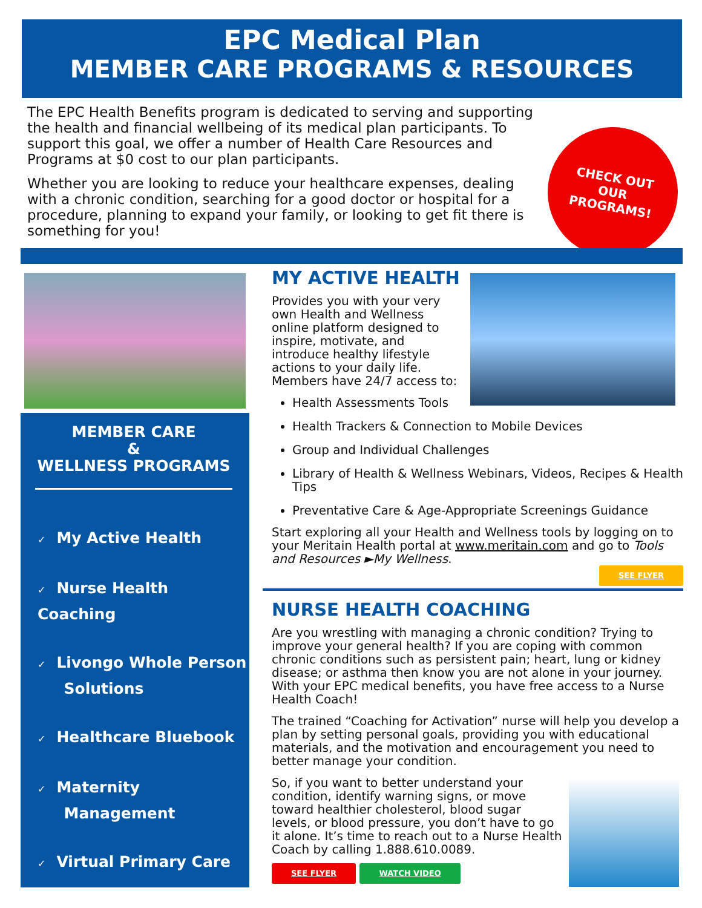EPC Medical Plan
MEMBER CARE PROGRAMS & RESOURCES
The EPC Health Benefits program is dedicated to serving and supporting the health and financial wellbeing of its medical plan participants. To support this goal, we offer a number of Health Care Resources and Programs at $0 cost to our plan participants.
Whether you are looking to reduce your healthcare expenses, dealing with a chronic condition, searching for a good doctor or hospital for a procedure, planning to expand your family, or looking to get fit there is something for you!
CHECK OUT
OUR
PROGRAMS!
MEMBER CARE
&
WELLNESS PROGRAMS
✓ My Active Health
✓ Nurse Health Coaching
✓ Livongo Whole Person
Solutions
✓ Healthcare Bluebook
✓ Maternity
Management
✓ Virtual Primary Care
MY ACTIVE HEALTH
Provides you with your very own Health and Wellness online platform designed to inspire, motivate, and introduce healthy lifestyle actions to your daily life. Members have 24/7 access to:
Health Assessments Tools
Health Trackers & Connection to Mobile Devices
Group and Individual Challenges
Library of Health & Wellness Webinars, Videos, Recipes & Health Tips
Preventative Care & Age-Appropriate Screenings Guidance
Start exploring all your Health and Wellness tools by logging on to your Meritain Health portal at www.meritain.com and go to Tools and Resources ►My Wellness.
SEE FLYER
NURSE HEALTH COACHING
Are you wrestling with managing a chronic condition? Trying to improve your general health? If you are coping with common chronic conditions such as persistent pain; heart, lung or kidney disease; or asthma then know you are not alone in your journey. With your EPC medical benefits, you have free access to a Nurse Health Coach!
The trained “Coaching for Activation” nurse will help you develop a plan by setting personal goals, providing you with educational materials, and the motivation and encouragement you need to better manage your condition.
So, if you want to better understand your condition, identify warning signs, or move toward healthier cholesterol, blood sugar levels, or blood pressure, you don’t have to go it alone. It’s time to reach out to a Nurse Health Coach by calling 1.888.610.0089.
SEE FLYER WATCH VIDEO